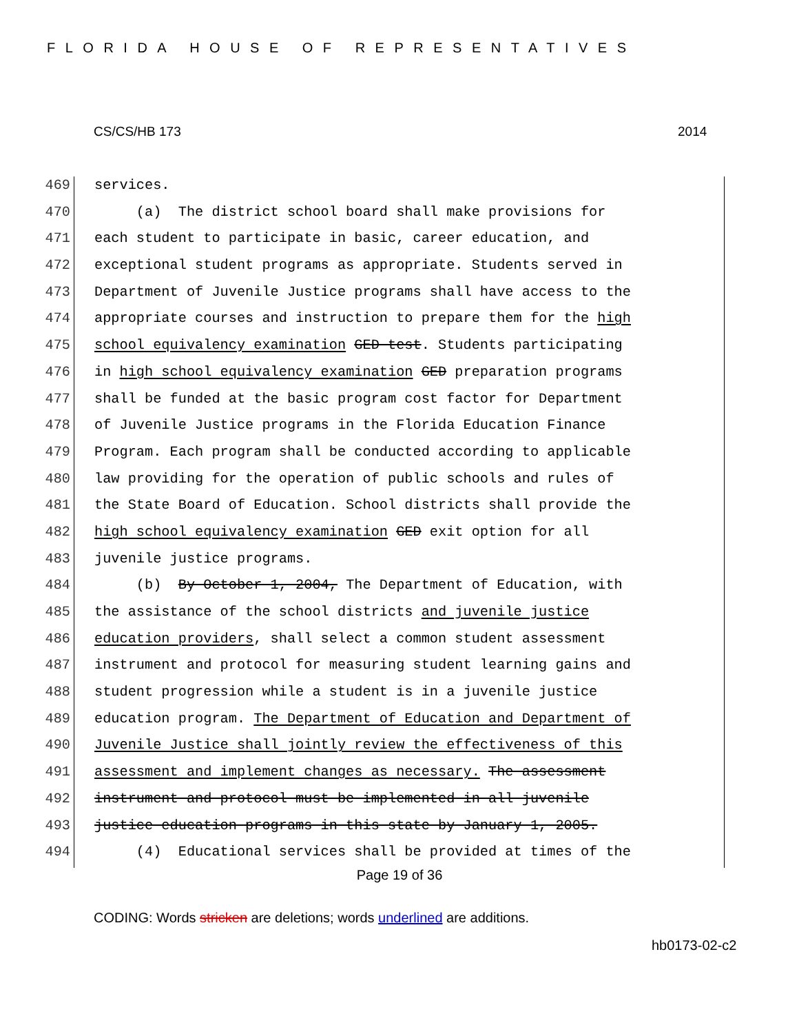FLORIDA HOUSE OF REPRESENTATIVES
CS/CS/HB 173 2014
469 services.
470 (a) The district school board shall make provisions for
471 each student to participate in basic, career education, and
472 exceptional student programs as appropriate. Students served in
473 Department of Juvenile Justice programs shall have access to the
474 appropriate courses and instruction to prepare them for the high
475 school equivalency examination GED test. Students participating
476 in high school equivalency examination GED preparation programs
477 shall be funded at the basic program cost factor for Department
478 of Juvenile Justice programs in the Florida Education Finance
479 Program. Each program shall be conducted according to applicable
480 law providing for the operation of public schools and rules of
481 the State Board of Education. School districts shall provide the
482 high school equivalency examination GED exit option for all
483 juvenile justice programs.
484 (b) By October 1, 2004, The Department of Education, with
485 the assistance of the school districts and juvenile justice
486 education providers, shall select a common student assessment
487 instrument and protocol for measuring student learning gains and
488 student progression while a student is in a juvenile justice
489 education program. The Department of Education and Department of
490 Juvenile Justice shall jointly review the effectiveness of this
491 assessment and implement changes as necessary. The assessment
492 instrument and protocol must be implemented in all juvenile
493 justice education programs in this state by January 1, 2005.
494 (4) Educational services shall be provided at times of the
Page 19 of 36
CODING: Words stricken are deletions; words underlined are additions.
hb0173-02-c2